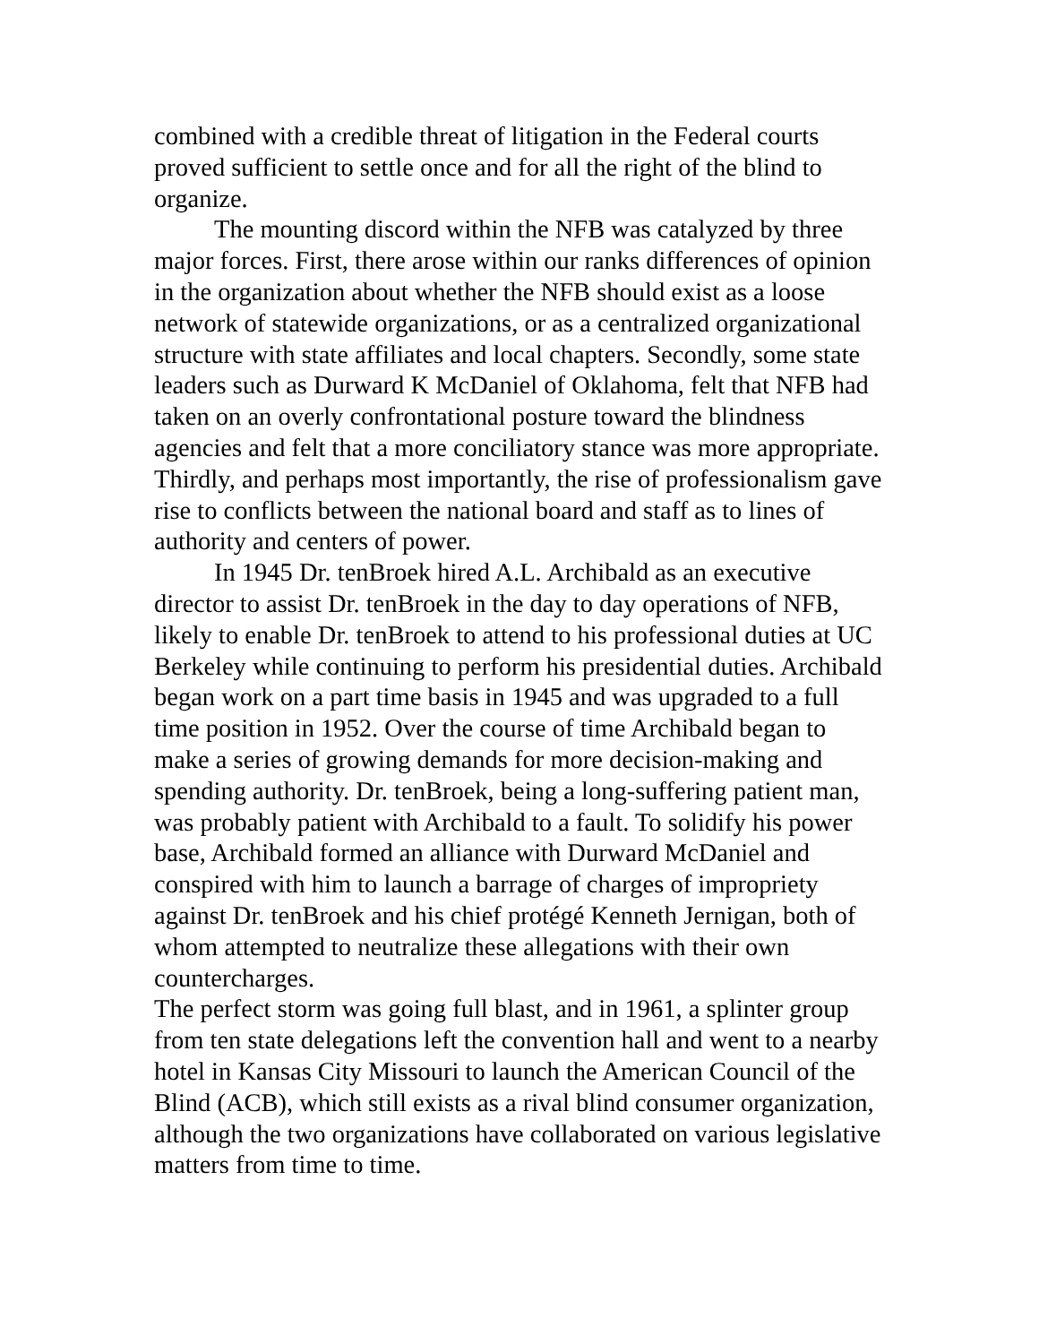combined with a credible threat of litigation in the Federal courts proved sufficient to settle once and for all the right of the blind to organize.
The mounting discord within the NFB was catalyzed by three major forces. First, there arose within our ranks differences of opinion in the organization about whether the NFB should exist as a loose network of statewide organizations, or as a centralized organizational structure with state affiliates and local chapters. Secondly, some state leaders such as Durward K McDaniel of Oklahoma, felt that NFB had taken on an overly confrontational posture toward the blindness agencies and felt that a more conciliatory stance was more appropriate. Thirdly, and perhaps most importantly, the rise of professionalism gave rise to conflicts between the national board and staff as to lines of authority and centers of power.
In 1945 Dr. tenBroek hired A.L. Archibald as an executive director to assist Dr. tenBroek in the day to day operations of NFB, likely to enable Dr. tenBroek to attend to his professional duties at UC Berkeley while continuing to perform his presidential duties. Archibald began work on a part time basis in 1945 and was upgraded to a full time position in 1952. Over the course of time Archibald began to make a series of growing demands for more decision-making and spending authority. Dr. tenBroek, being a long-suffering patient man, was probably patient with Archibald to a fault. To solidify his power base, Archibald formed an alliance with Durward McDaniel and conspired with him to launch a barrage of charges of impropriety against Dr. tenBroek and his chief protégé Kenneth Jernigan, both of whom attempted to neutralize these allegations with their own countercharges.
The perfect storm was going full blast, and in 1961, a splinter group from ten state delegations left the convention hall and went to a nearby hotel in Kansas City Missouri to launch the American Council of the Blind (ACB), which still exists as a rival blind consumer organization, although the two organizations have collaborated on various legislative matters from time to time.